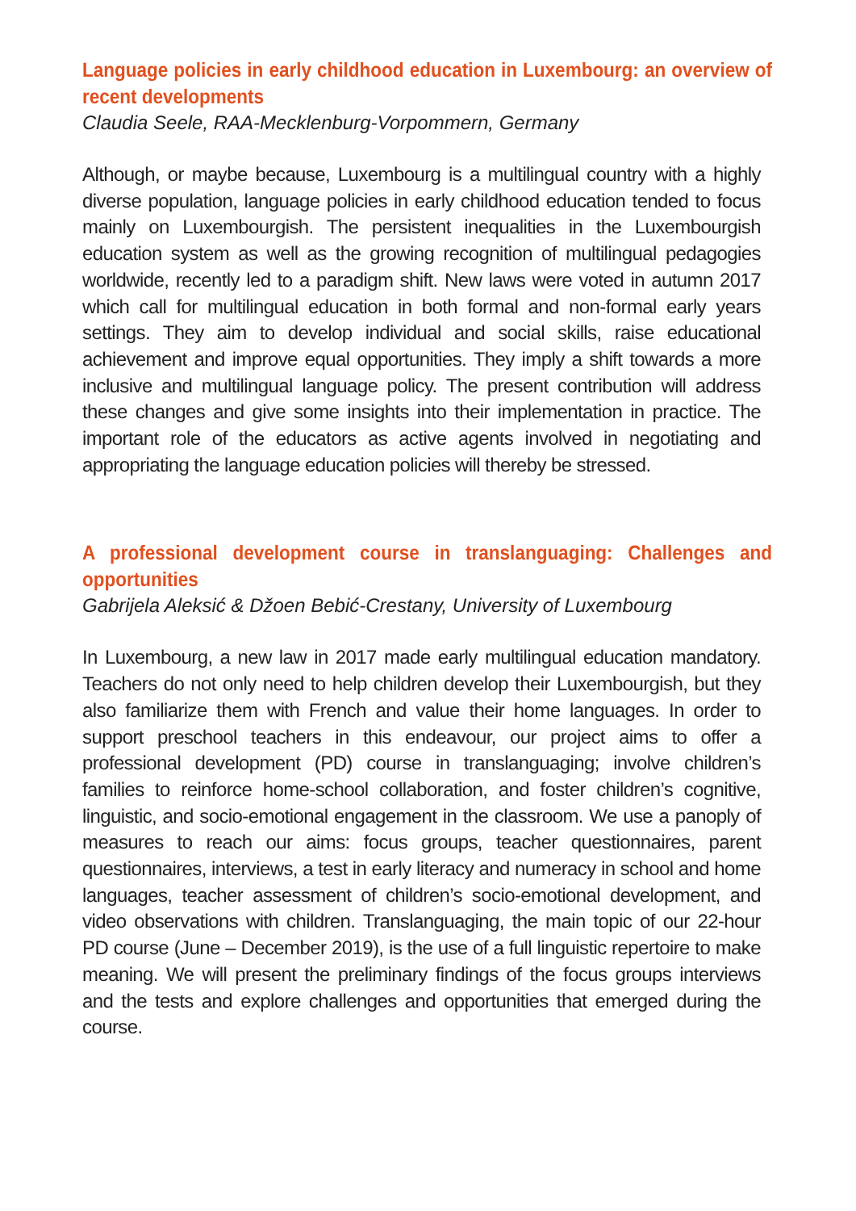Language policies in early childhood education in Luxembourg: an overview of recent developments
Claudia Seele, RAA-Mecklenburg-Vorpommern, Germany
Although, or maybe because, Luxembourg is a multilingual country with a highly diverse population, language policies in early childhood education tended to focus mainly on Luxembourgish. The persistent inequalities in the Luxembourgish education system as well as the growing recognition of multilingual pedagogies worldwide, recently led to a paradigm shift. New laws were voted in autumn 2017 which call for multilingual education in both formal and non-formal early years settings. They aim to develop individual and social skills, raise educational achievement and improve equal opportunities. They imply a shift towards a more inclusive and multilingual language policy. The present contribution will address these changes and give some insights into their implementation in practice. The important role of the educators as active agents involved in negotiating and appropriating the language education policies will thereby be stressed.
A professional development course in translanguaging: Challenges and opportunities
Gabrijela Aleksić & Džoen Bebić-Crestany, University of Luxembourg
In Luxembourg, a new law in 2017 made early multilingual education mandatory. Teachers do not only need to help children develop their Luxembourgish, but they also familiarize them with French and value their home languages. In order to support preschool teachers in this endeavour, our project aims to offer a professional development (PD) course in translanguaging; involve children’s families to reinforce home-school collaboration, and foster children’s cognitive, linguistic, and socio-emotional engagement in the classroom. We use a panoply of measures to reach our aims: focus groups, teacher questionnaires, parent questionnaires, interviews, a test in early literacy and numeracy in school and home languages, teacher assessment of children’s socio-emotional development, and video observations with children. Translanguaging, the main topic of our 22-hour PD course (June – December 2019), is the use of a full linguistic repertoire to make meaning. We will present the preliminary findings of the focus groups interviews and the tests and explore challenges and opportunities that emerged during the course.